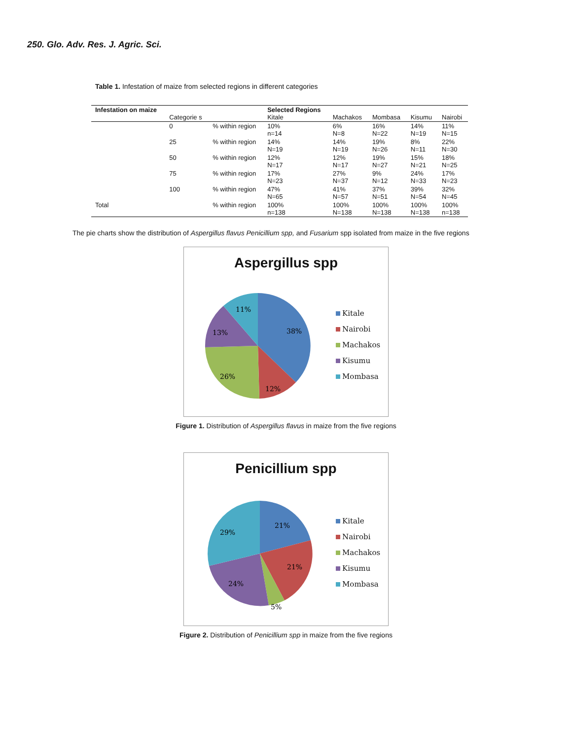250. Glo. Adv. Res. J. Agric. Sci.
Table 1. Infestation of maize from selected regions in different categories
| Infestation on maize | Categorie s | | Selected Regions Kitale | Machakos | Mombasa | Kisumu | Nairobi |
| --- | --- | --- | --- | --- | --- | --- | --- |
| | 0 | % within region | 10% n=14 | 6% N=8 | 16% N=22 | 14% N=19 | 11% N=15 |
| | 25 | % within region | 14% N=19 | 14% N=19 | 19% N=26 | 8% N=11 | 22% N=30 |
| | 50 | % within region | 12% N=17 | 12% N=17 | 19% N=27 | 15% N=21 | 18% N=25 |
| | 75 | % within region | 17% N=23 | 27% N=37 | 9% N=12 | 24% N=33 | 17% N=23 |
| | 100 | % within region | 47% N=65 | 41% N=57 | 37% N=51 | 39% N=54 | 32% N=45 |
| Total | | % within region | 100% n=138 | 100% N=138 | 100% N=138 | 100% N=138 | 100% n=138 |
The pie charts show the distribution of Aspergillus flavus Penicillium spp, and Fusarium spp isolated from maize in the five regions
Aspergillus spp
38%
12%
26%
13%
11%
Kitale
Nairobi
Machakos
Kisumu
Mombasa
Figure 1. Distribution of Aspergillus flavus in maize from the five regions
Penicillium spp
21%
21%
5%
24%
29%
Kitale
Nairobi
Machakos
Kisumu
Mombasa
Figure 2. Distribution of Penicillium spp in maize from the five regions